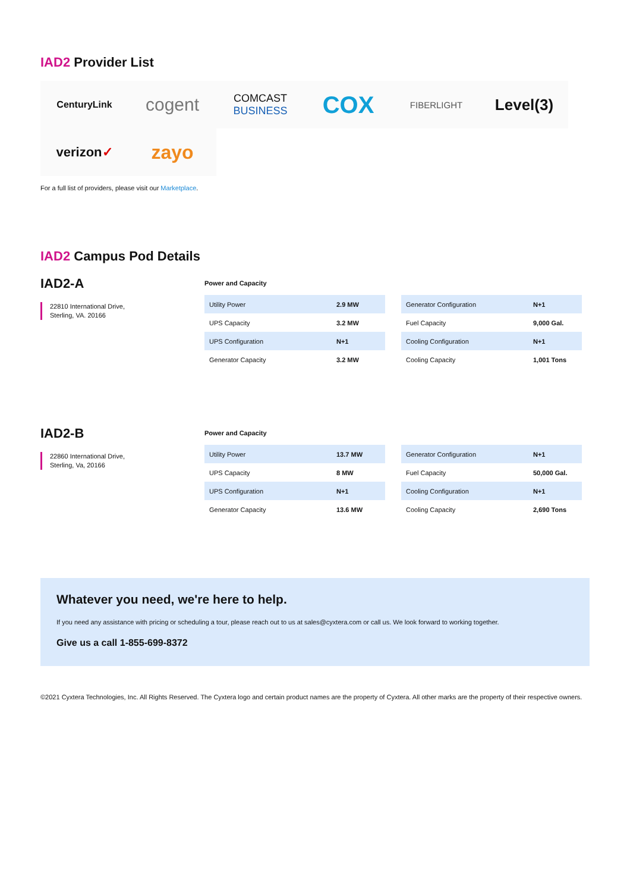IAD2 Provider List
CenturyLink
cogent
COMCAST
BUSINESS
COX
FIBERLIGHT
Level(3)
verizon ✓
zayo
For a full list of providers, please visit our Marketplace.
IAD2 Campus Pod Details
IAD2-A
22810 International Drive,
Sterling, VA. 20166
Power and Capacity
| Utility Power | 2.9 MW |
| UPS Capacity | 3.2 MW |
| UPS Configuration | N+1 |
| Generator Capacity | 3.2 MW |
| Generator Configuration | N+1 |
| Fuel Capacity | 9,000 Gal. |
| Cooling Configuration | N+1 |
| Cooling Capacity | 1,001 Tons |
IAD2-B
22860 International Drive,
Sterling, Va, 20166
Power and Capacity
| Utility Power | 13.7 MW |
| UPS Capacity | 8 MW |
| UPS Configuration | N+1 |
| Generator Capacity | 13.6 MW |
| Generator Configuration | N+1 |
| Fuel Capacity | 50,000 Gal. |
| Cooling Configuration | N+1 |
| Cooling Capacity | 2,690 Tons |
Whatever you need, we're here to help.
If you need any assistance with pricing or scheduling a tour, please reach out to us at sales@cyxtera.com or call us. We look forward to working together.
Give us a call 1-855-699-8372
©2021 Cyxtera Technologies, Inc. All Rights Reserved. The Cyxtera logo and certain product names are the property of Cyxtera. All other marks are the property of their respective owners.